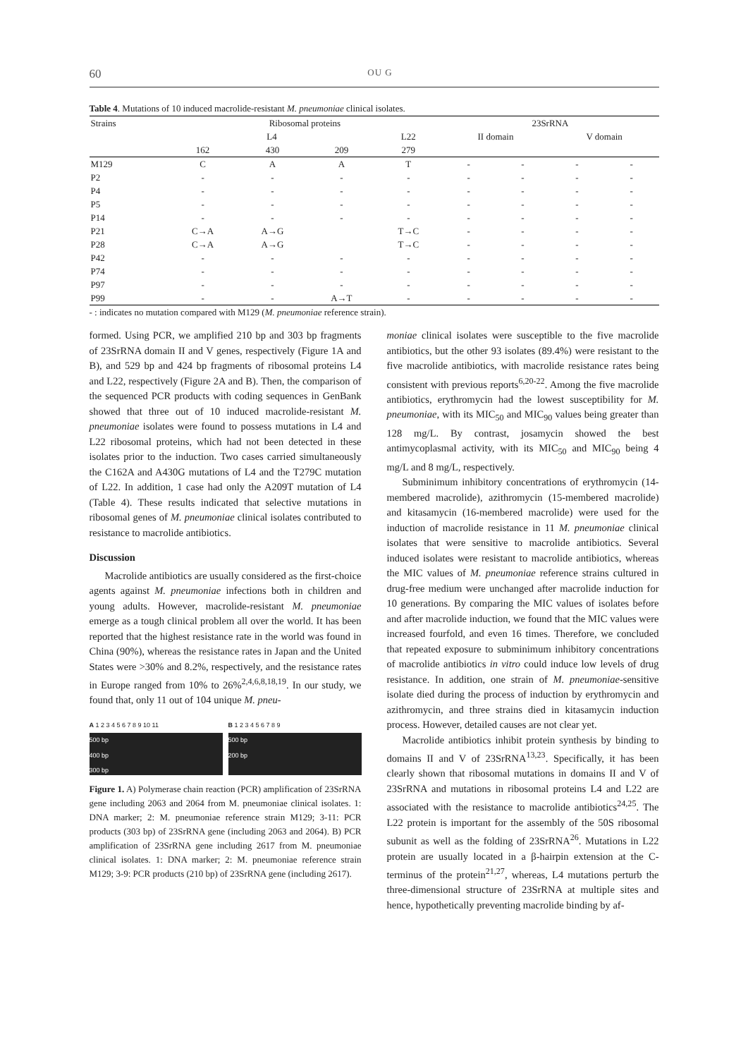60 OU G
Table 4. Mutations of 10 induced macrolide-resistant M. pneumoniae clinical isolates.
| Strains | Ribosomal proteins | | | | 23SrRNA | | | |
| --- | --- | --- | --- | --- | --- | --- | --- | --- |
| | L4 | | | L22 | II domain | | V domain | |
| | 162 | 430 | 209 | 279 | | | | |
| M129 | C | A | A | T | - | - | - | - |
| P2 | - | - | - | - | - | - | - | - |
| P4 | - | - | - | - | - | - | - | - |
| P5 | - | - | - | - | - | - | - | - |
| P14 | - | - | - | - | - | - | - | - |
| P21 | C→A | A→G | | T→C | - | - | - | - |
| P28 | C→A | A→G | | T→C | - | - | - | - |
| P42 | - | - | - | - | - | - | - | - |
| P74 | - | - | - | - | - | - | - | - |
| P97 | - | - | - | - | - | - | - | - |
| P99 | - | - | A→T | - | - | - | - | - |
- : indicates no mutation compared with M129 (M. pneumoniae reference strain).
formed. Using PCR, we amplified 210 bp and 303 bp fragments of 23SrRNA domain II and V genes, respectively (Figure 1A and B), and 529 bp and 424 bp fragments of ribosomal proteins L4 and L22, respectively (Figure 2A and B). Then, the comparison of the sequenced PCR products with coding sequences in GenBank showed that three out of 10 induced macrolide-resistant M. pneumoniae isolates were found to possess mutations in L4 and L22 ribosomal proteins, which had not been detected in these isolates prior to the induction. Two cases carried simultaneously the C162A and A430G mutations of L4 and the T279C mutation of L22. In addition, 1 case had only the A209T mutation of L4 (Table 4). These results indicated that selective mutations in ribosomal genes of M. pneumoniae clinical isolates contributed to resistance to macrolide antibiotics.
Discussion
Macrolide antibiotics are usually considered as the first-choice agents against M. pneumoniae infections both in children and young adults. However, macrolide-resistant M. pneumoniae emerge as a tough clinical problem all over the world. It has been reported that the highest resistance rate in the world was found in China (90%), whereas the resistance rates in Japan and the United States were >30% and 8.2%, respectively, and the resistance rates in Europe ranged from 10% to 26%<sup>2,4,6,8,18,19</sup>. In our study, we found that, only 11 out of 104 unique M. pneu-
A 1 2 3 4 5 6 7 8 9 10 11
500 bp
400 bp
300 bp
B 1 2 3 4 5 6 7 8 9
500 bp
200 bp
Figure 1. A) Polymerase chain reaction (PCR) amplification of 23SrRNA gene including 2063 and 2064 from M. pneumoniae clinical isolates. 1: DNA marker; 2: M. pneumoniae reference strain M129; 3-11: PCR products (303 bp) of 23SrRNA gene (including 2063 and 2064). B) PCR amplification of 23SrRNA gene including 2617 from M. pneumoniae clinical isolates. 1: DNA marker; 2: M. pneumoniae reference strain M129; 3-9: PCR products (210 bp) of 23SrRNA gene (including 2617).
moniae clinical isolates were susceptible to the five macrolide antibiotics, but the other 93 isolates (89.4%) were resistant to the five macrolide antibiotics, with macrolide resistance rates being consistent with previous reports<sup>6,20-22</sup>. Among the five macrolide antibiotics, erythromycin had the lowest susceptibility for M. pneumoniae, with its MIC<sub>50</sub> and MIC<sub>90</sub> values being greater than 128 mg/L. By contrast, josamycin showed the best antimycoplasmal activity, with its MIC<sub>50</sub> and MIC<sub>90</sub> being 4 mg/L and 8 mg/L, respectively.
Subminimum inhibitory concentrations of erythromycin (14-membered macrolide), azithromycin (15-membered macrolide) and kitasamycin (16-membered macrolide) were used for the induction of macrolide resistance in 11 M. pneumoniae clinical isolates that were sensitive to macrolide antibiotics. Several induced isolates were resistant to macrolide antibiotics, whereas the MIC values of M. pneumoniae reference strains cultured in drug-free medium were unchanged after macrolide induction for 10 generations. By comparing the MIC values of isolates before and after macrolide induction, we found that the MIC values were increased fourfold, and even 16 times. Therefore, we concluded that repeated exposure to subminimum inhibitory concentrations of macrolide antibiotics in vitro could induce low levels of drug resistance. In addition, one strain of M. pneumoniae-sensitive isolate died during the process of induction by erythromycin and azithromycin, and three strains died in kitasamycin induction process. However, detailed causes are not clear yet.
Macrolide antibiotics inhibit protein synthesis by binding to domains II and V of 23SrRNA<sup>13,23</sup>. Specifically, it has been clearly shown that ribosomal mutations in domains II and V of 23SrRNA and mutations in ribosomal proteins L4 and L22 are associated with the resistance to macrolide antibiotics<sup>24,25</sup>. The L22 protein is important for the assembly of the 50S ribosomal subunit as well as the folding of 23SrRNA<sup>26</sup>. Mutations in L22 protein are usually located in a β-hairpin extension at the C-terminus of the protein<sup>21,27</sup>, whereas, L4 mutations perturb the three-dimensional structure of 23SrRNA at multiple sites and hence, hypothetically preventing macrolide binding by af-